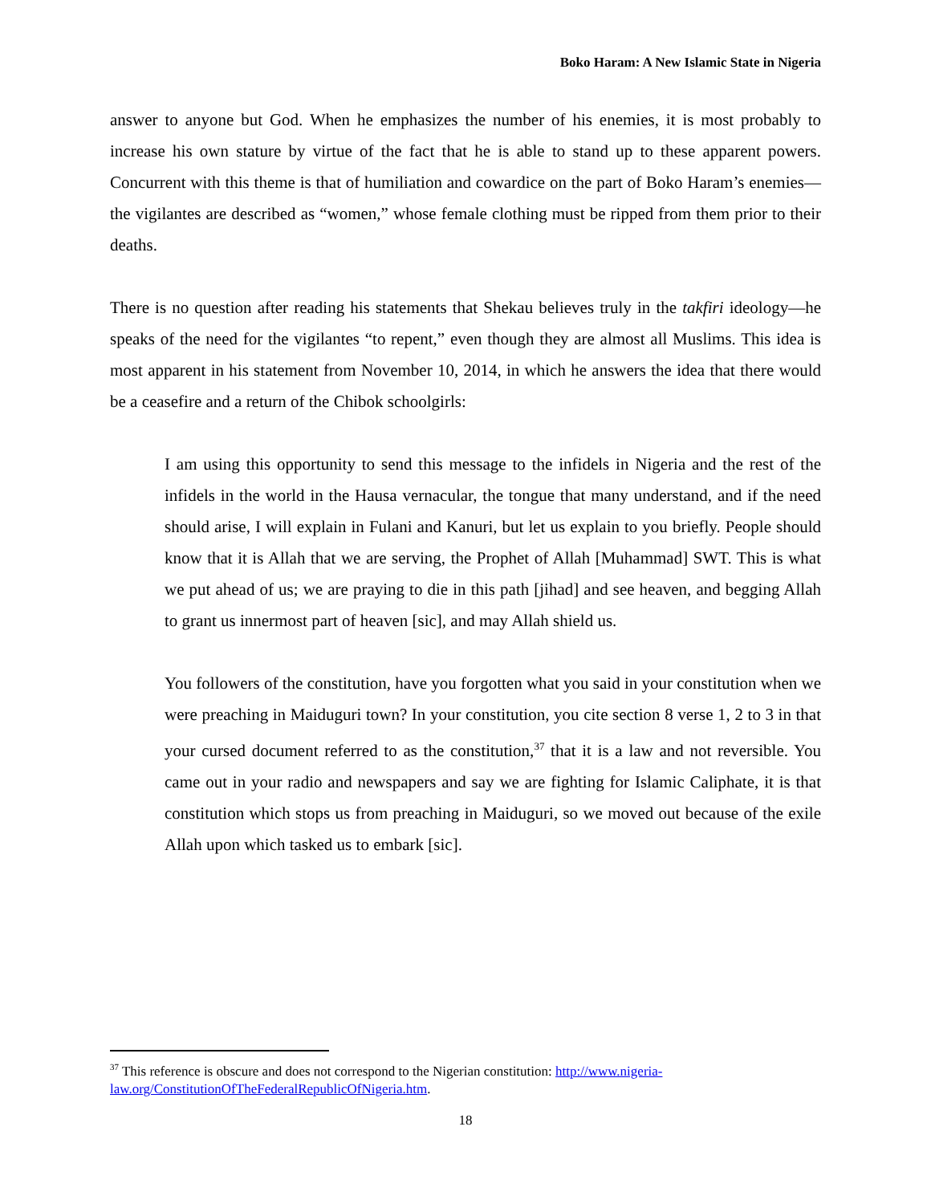Boko Haram: A New Islamic State in Nigeria
answer to anyone but God. When he emphasizes the number of his enemies, it is most probably to increase his own stature by virtue of the fact that he is able to stand up to these apparent powers. Concurrent with this theme is that of humiliation and cowardice on the part of Boko Haram’s enemies—the vigilantes are described as “women,” whose female clothing must be ripped from them prior to their deaths.
There is no question after reading his statements that Shekau believes truly in the takfiri ideology—he speaks of the need for the vigilantes “to repent,” even though they are almost all Muslims. This idea is most apparent in his statement from November 10, 2014, in which he answers the idea that there would be a ceasefire and a return of the Chibok schoolgirls:
I am using this opportunity to send this message to the infidels in Nigeria and the rest of the infidels in the world in the Hausa vernacular, the tongue that many understand, and if the need should arise, I will explain in Fulani and Kanuri, but let us explain to you briefly. People should know that it is Allah that we are serving, the Prophet of Allah [Muhammad] SWT. This is what we put ahead of us; we are praying to die in this path [jihad] and see heaven, and begging Allah to grant us innermost part of heaven [sic], and may Allah shield us.
You followers of the constitution, have you forgotten what you said in your constitution when we were preaching in Maiduguri town? In your constitution, you cite section 8 verse 1, 2 to 3 in that your cursed document referred to as the constitution,<sup>37</sup> that it is a law and not reversible. You came out in your radio and newspapers and say we are fighting for Islamic Caliphate, it is that constitution which stops us from preaching in Maiduguri, so we moved out because of the exile Allah upon which tasked us to embark [sic].
<sup>37</sup> This reference is obscure and does not correspond to the Nigerian constitution: http://www.nigeria-law.org/ConstitutionOfTheFederalRepublicOfNigeria.htm.
18